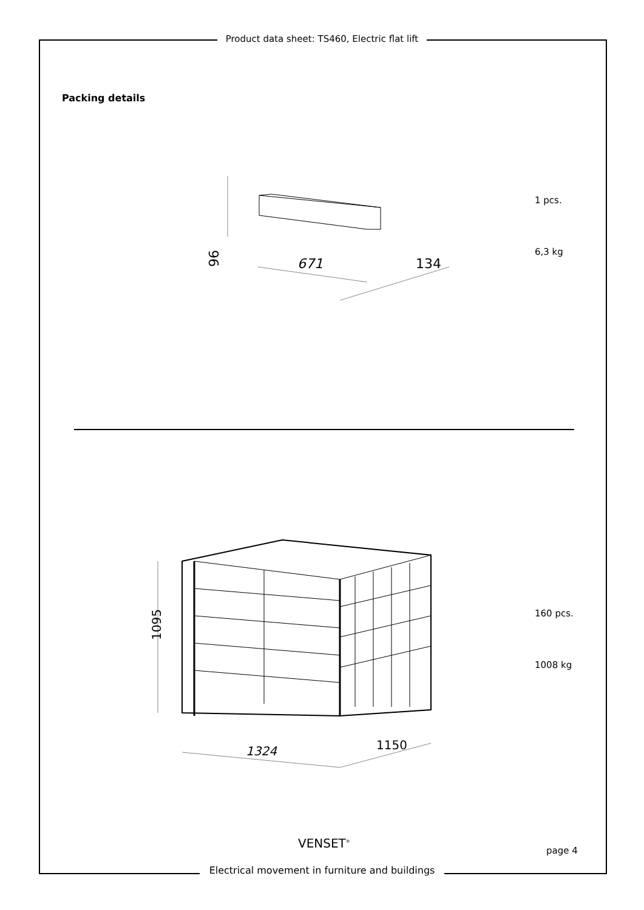Product data sheet: TS460, Electric flat lift
Packing details
96
671
134
1 pcs.
6,3 kg
1095
1324
1150
160 pcs.
1008 kg
VENSET<sup>®</sup>
page 4
Electrical movement in furniture and buildings